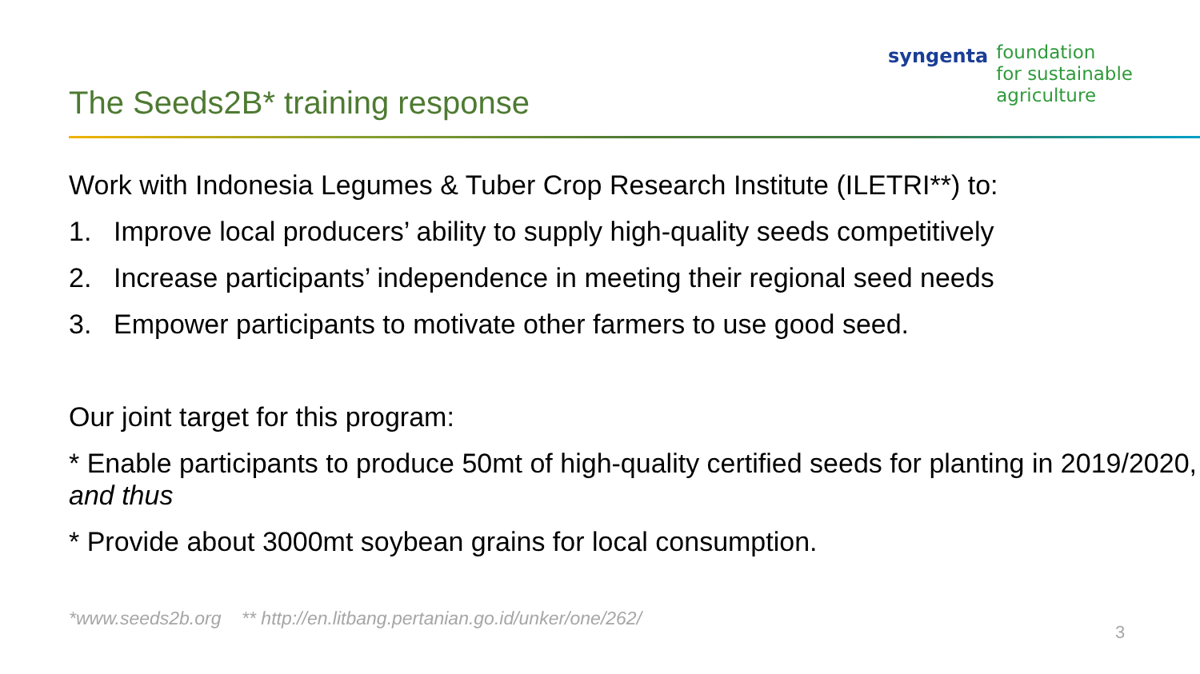The Seeds2B* training response
syngenta
foundation
for sustainable
agriculture
Work with Indonesia Legumes & Tuber Crop Research Institute (ILETRI**) to:
1. Improve local producers’ ability to supply high-quality seeds competitively
2. Increase participants’ independence in meeting their regional seed needs
3. Empower participants to motivate other farmers to use good seed.
Our joint target for this program:
* Enable participants to produce 50mt of high-quality certified seeds for planting in 2019/2020, and thus
* Provide about 3000mt soybean grains for local consumption.
*www.seeds2b.org ** http://en.litbang.pertanian.go.id/unker/one/262/
3